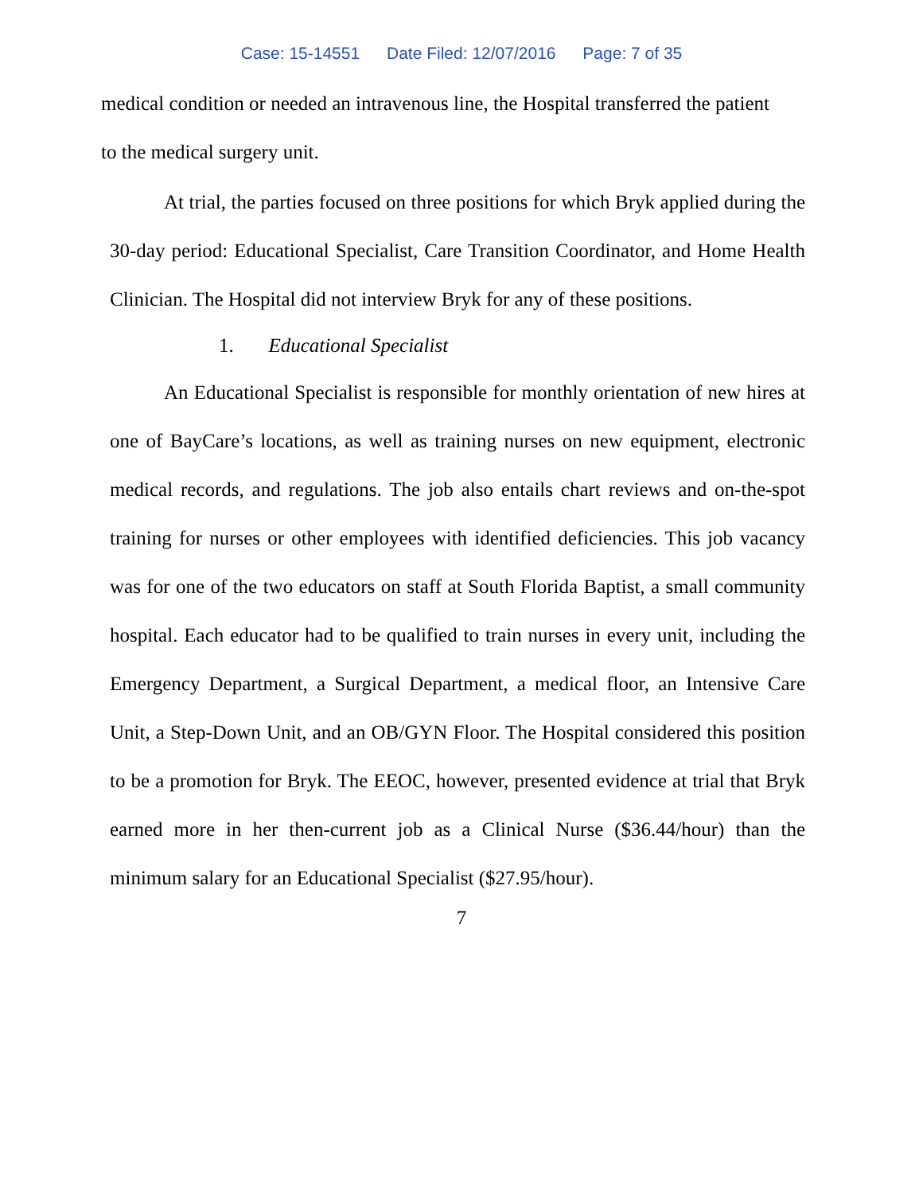Case: 15-14551 Date Filed: 12/07/2016 Page: 7 of 35
medical condition or needed an intravenous line, the Hospital transferred the patient to the medical surgery unit.
At trial, the parties focused on three positions for which Bryk applied during the 30-day period: Educational Specialist, Care Transition Coordinator, and Home Health Clinician. The Hospital did not interview Bryk for any of these positions.
1. Educational Specialist
An Educational Specialist is responsible for monthly orientation of new hires at one of BayCare’s locations, as well as training nurses on new equipment, electronic medical records, and regulations. The job also entails chart reviews and on-the-spot training for nurses or other employees with identified deficiencies. This job vacancy was for one of the two educators on staff at South Florida Baptist, a small community hospital. Each educator had to be qualified to train nurses in every unit, including the Emergency Department, a Surgical Department, a medical floor, an Intensive Care Unit, a Step-Down Unit, and an OB/GYN Floor. The Hospital considered this position to be a promotion for Bryk. The EEOC, however, presented evidence at trial that Bryk earned more in her then-current job as a Clinical Nurse ($36.44/hour) than the minimum salary for an Educational Specialist ($27.95/hour).
7